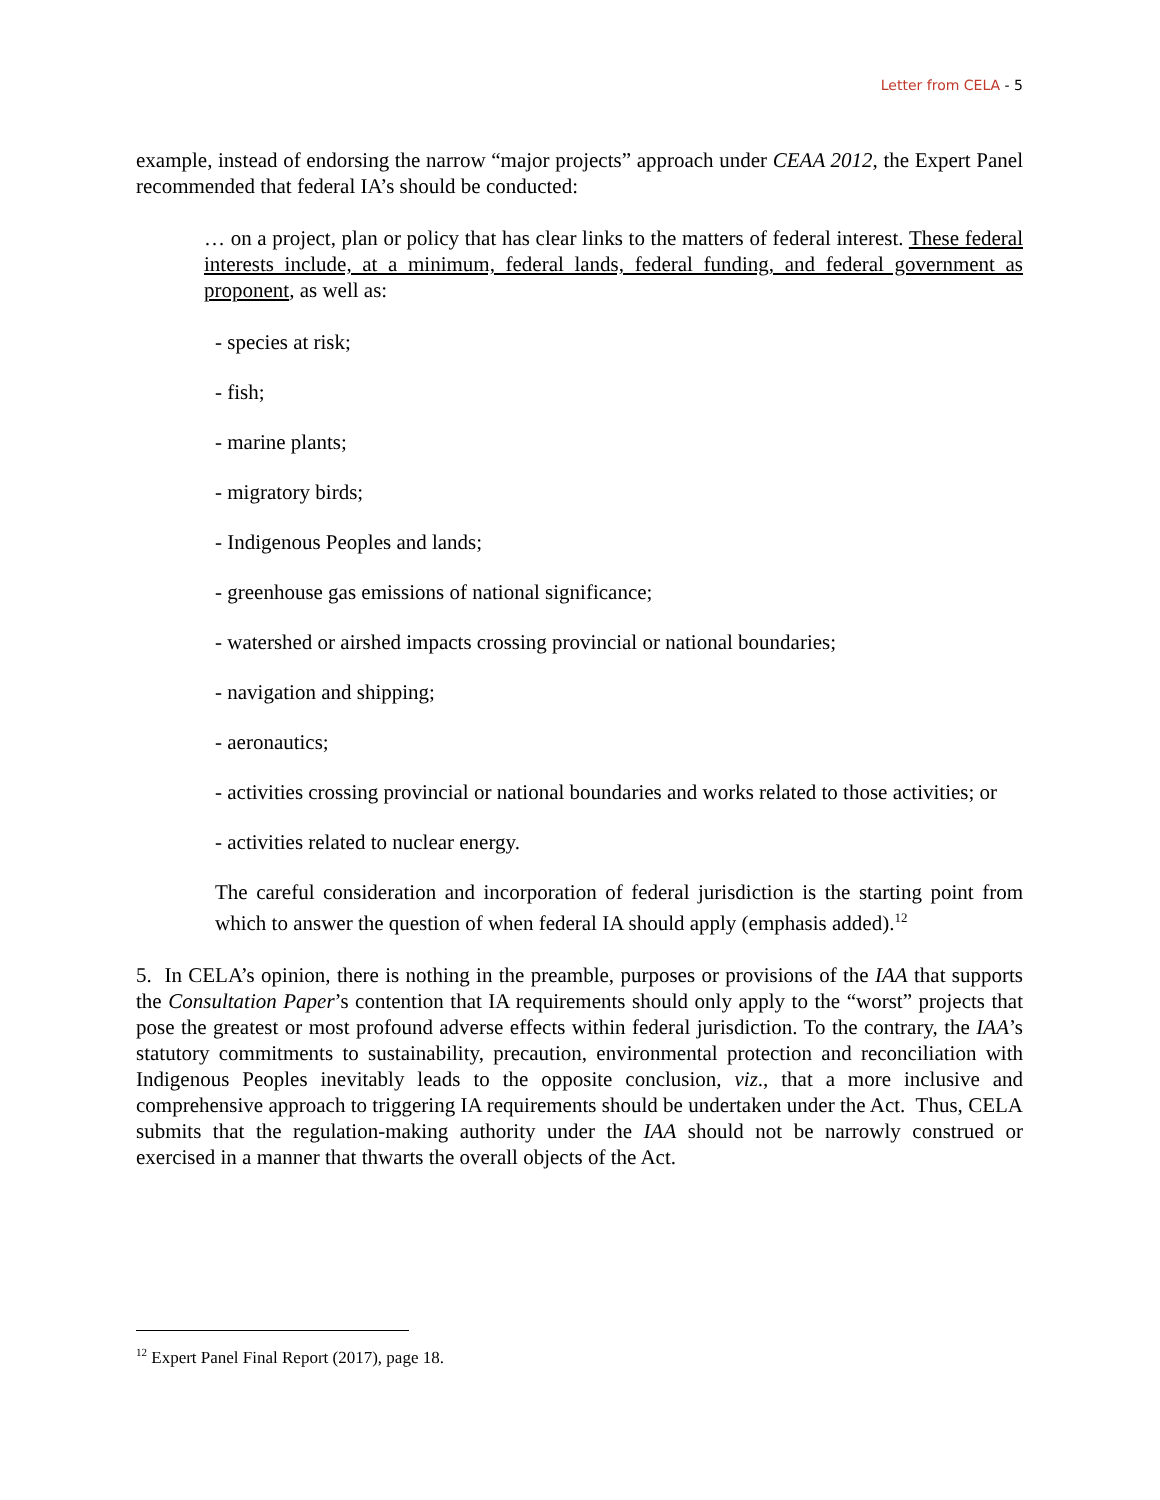Letter from CELA - 5
example, instead of endorsing the narrow “major projects” approach under CEAA 2012, the Expert Panel recommended that federal IA’s should be conducted:
… on a project, plan or policy that has clear links to the matters of federal interest. These federal interests include, at a minimum, federal lands, federal funding, and federal government as proponent, as well as:
- species at risk;
- fish;
- marine plants;
- migratory birds;
- Indigenous Peoples and lands;
- greenhouse gas emissions of national significance;
- watershed or airshed impacts crossing provincial or national boundaries;
- navigation and shipping;
- aeronautics;
- activities crossing provincial or national boundaries and works related to those activities; or
- activities related to nuclear energy.
The careful consideration and incorporation of federal jurisdiction is the starting point from which to answer the question of when federal IA should apply (emphasis added).<sup>12</sup>
5. In CELA’s opinion, there is nothing in the preamble, purposes or provisions of the IAA that supports the Consultation Paper’s contention that IA requirements should only apply to the “worst” projects that pose the greatest or most profound adverse effects within federal jurisdiction. To the contrary, the IAA’s statutory commitments to sustainability, precaution, environmental protection and reconciliation with Indigenous Peoples inevitably leads to the opposite conclusion, viz., that a more inclusive and comprehensive approach to triggering IA requirements should be undertaken under the Act. Thus, CELA submits that the regulation-making authority under the IAA should not be narrowly construed or exercised in a manner that thwarts the overall objects of the Act.
<sup>12</sup> Expert Panel Final Report (2017), page 18.